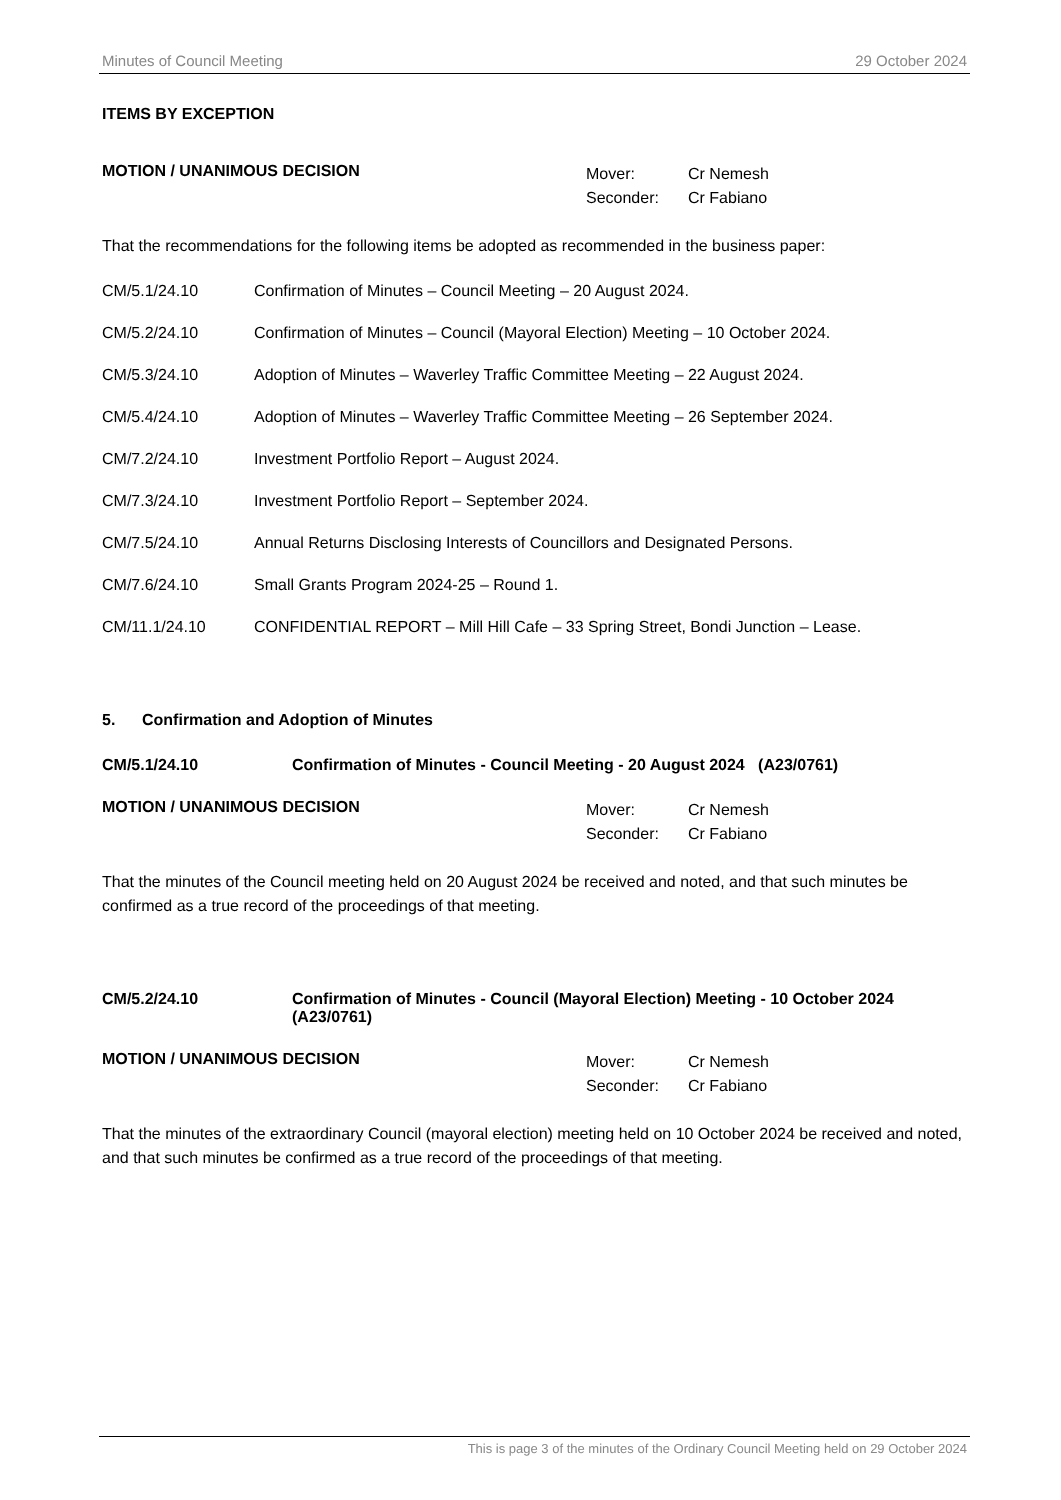Minutes of Council Meeting 29 October 2024
ITEMS BY EXCEPTION
MOTION / UNANIMOUS DECISION
| Mover: | Cr Nemesh |
| Seconder: | Cr Fabiano |
That the recommendations for the following items be adopted as recommended in the business paper:
CM/5.1/24.10 Confirmation of Minutes – Council Meeting – 20 August 2024.
CM/5.2/24.10 Confirmation of Minutes – Council (Mayoral Election) Meeting – 10 October 2024.
CM/5.3/24.10 Adoption of Minutes – Waverley Traffic Committee Meeting – 22 August 2024.
CM/5.4/24.10 Adoption of Minutes – Waverley Traffic Committee Meeting – 26 September 2024.
CM/7.2/24.10 Investment Portfolio Report – August 2024.
CM/7.3/24.10 Investment Portfolio Report – September 2024.
CM/7.5/24.10 Annual Returns Disclosing Interests of Councillors and Designated Persons.
CM/7.6/24.10 Small Grants Program 2024-25 – Round 1.
CM/11.1/24.10 CONFIDENTIAL REPORT – Mill Hill Cafe – 33 Spring Street, Bondi Junction – Lease.
5. Confirmation and Adoption of Minutes
CM/5.1/24.10 Confirmation of Minutes - Council Meeting - 20 August 2024 (A23/0761)
MOTION / UNANIMOUS DECISION
| Mover: | Cr Nemesh |
| Seconder: | Cr Fabiano |
That the minutes of the Council meeting held on 20 August 2024 be received and noted, and that such minutes be confirmed as a true record of the proceedings of that meeting.
CM/5.2/24.10 Confirmation of Minutes - Council (Mayoral Election) Meeting - 10 October 2024 (A23/0761)
MOTION / UNANIMOUS DECISION
| Mover: | Cr Nemesh |
| Seconder: | Cr Fabiano |
That the minutes of the extraordinary Council (mayoral election) meeting held on 10 October 2024 be received and noted, and that such minutes be confirmed as a true record of the proceedings of that meeting.
This is page 3 of the minutes of the Ordinary Council Meeting held on 29 October 2024